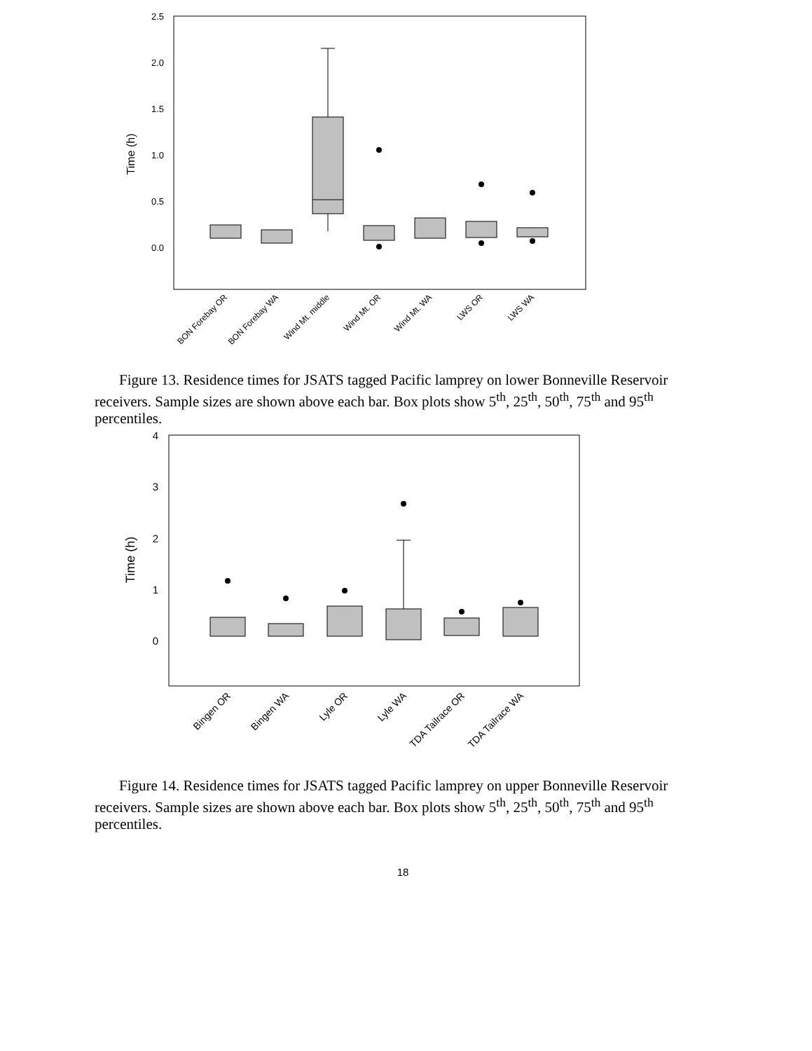2.5
2.0
1.5
1.0
0.5
0.0
Time (h)
BON Forebay OR
BON Forebay WA
Wind Mt. middle
Wind Mt. OR
Wind Mt. WA
LWS OR
LWS WA
Figure 13. Residence times for JSATS tagged Pacific lamprey on lower Bonneville Reservoir receivers. Sample sizes are shown above each bar. Box plots show 5<sup>th</sup>, 25<sup>th</sup>, 50<sup>th</sup>, 75<sup>th</sup> and 95<sup>th</sup> percentiles.
4
3
2
1
0
Time (h)
Bingen OR
Bingen WA
Lyle OR
Lyle WA
TDA Tailrace OR
TDA Tailrace WA
Figure 14. Residence times for JSATS tagged Pacific lamprey on upper Bonneville Reservoir receivers. Sample sizes are shown above each bar. Box plots show 5<sup>th</sup>, 25<sup>th</sup>, 50<sup>th</sup>, 75<sup>th</sup> and 95<sup>th</sup> percentiles.
18